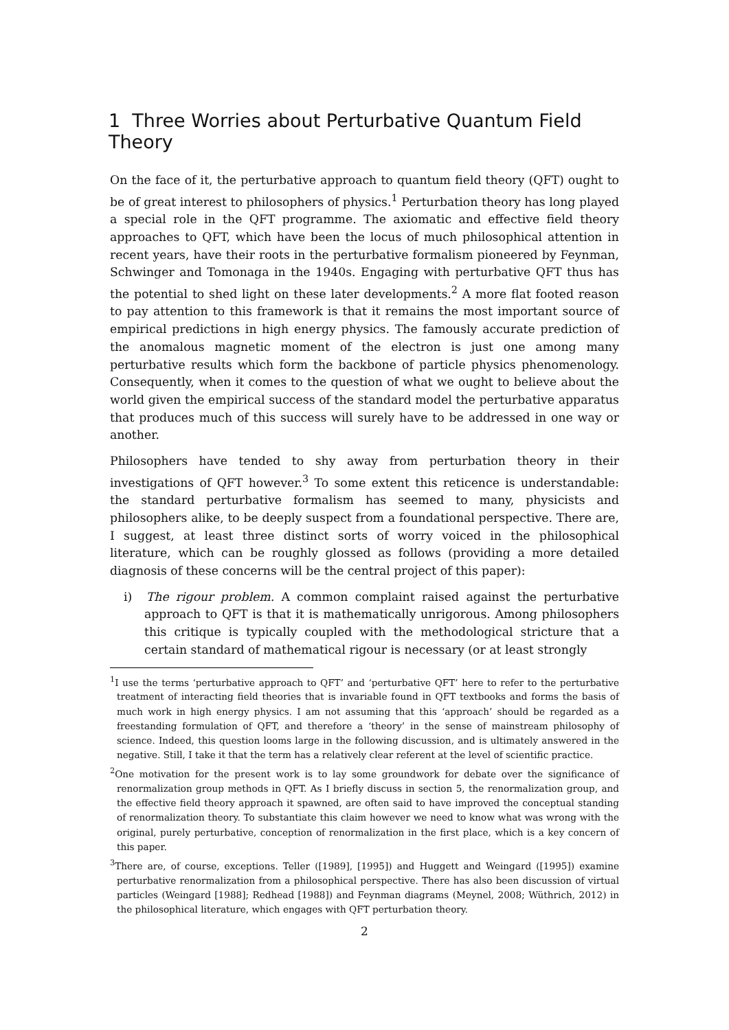1 Three Worries about Perturbative Quantum Field Theory
On the face of it, the perturbative approach to quantum field theory (QFT) ought to be of great interest to philosophers of physics.<sup>1</sup> Perturbation theory has long played a special role in the QFT programme. The axiomatic and effective field theory approaches to QFT, which have been the locus of much philosophical attention in recent years, have their roots in the perturbative formalism pioneered by Feynman, Schwinger and Tomonaga in the 1940s. Engaging with perturbative QFT thus has the potential to shed light on these later developments.<sup>2</sup> A more flat footed reason to pay attention to this framework is that it remains the most important source of empirical predictions in high energy physics. The famously accurate prediction of the anomalous magnetic moment of the electron is just one among many perturbative results which form the backbone of particle physics phenomenology. Consequently, when it comes to the question of what we ought to believe about the world given the empirical success of the standard model the perturbative apparatus that produces much of this success will surely have to be addressed in one way or another.
Philosophers have tended to shy away from perturbation theory in their investigations of QFT however.<sup>3</sup> To some extent this reticence is understandable: the standard perturbative formalism has seemed to many, physicists and philosophers alike, to be deeply suspect from a foundational perspective. There are, I suggest, at least three distinct sorts of worry voiced in the philosophical literature, which can be roughly glossed as follows (providing a more detailed diagnosis of these concerns will be the central project of this paper):
i) The rigour problem. A common complaint raised against the perturbative approach to QFT is that it is mathematically unrigorous. Among philosophers this critique is typically coupled with the methodological stricture that a certain standard of mathematical rigour is necessary (or at least strongly
<sup>1</sup> I use the terms ‘perturbative approach to QFT’ and ‘perturbative QFT’ here to refer to the perturbative treatment of interacting field theories that is invariable found in QFT textbooks and forms the basis of much work in high energy physics. I am not assuming that this ‘approach’ should be regarded as a freestanding formulation of QFT, and therefore a ‘theory’ in the sense of mainstream philosophy of science. Indeed, this question looms large in the following discussion, and is ultimately answered in the negative. Still, I take it that the term has a relatively clear referent at the level of scientific practice.
<sup>2</sup> One motivation for the present work is to lay some groundwork for debate over the significance of renormalization group methods in QFT. As I briefly discuss in section 5, the renormalization group, and the effective field theory approach it spawned, are often said to have improved the conceptual standing of renormalization theory. To substantiate this claim however we need to know what was wrong with the original, purely perturbative, conception of renormalization in the first place, which is a key concern of this paper.
<sup>3</sup> There are, of course, exceptions. Teller ([1989], [1995]) and Huggett and Weingard ([1995]) examine perturbative renormalization from a philosophical perspective. There has also been discussion of virtual particles (Weingard [1988]; Redhead [1988]) and Feynman diagrams (Meynel, 2008; Wüthrich, 2012) in the philosophical literature, which engages with QFT perturbation theory.
2